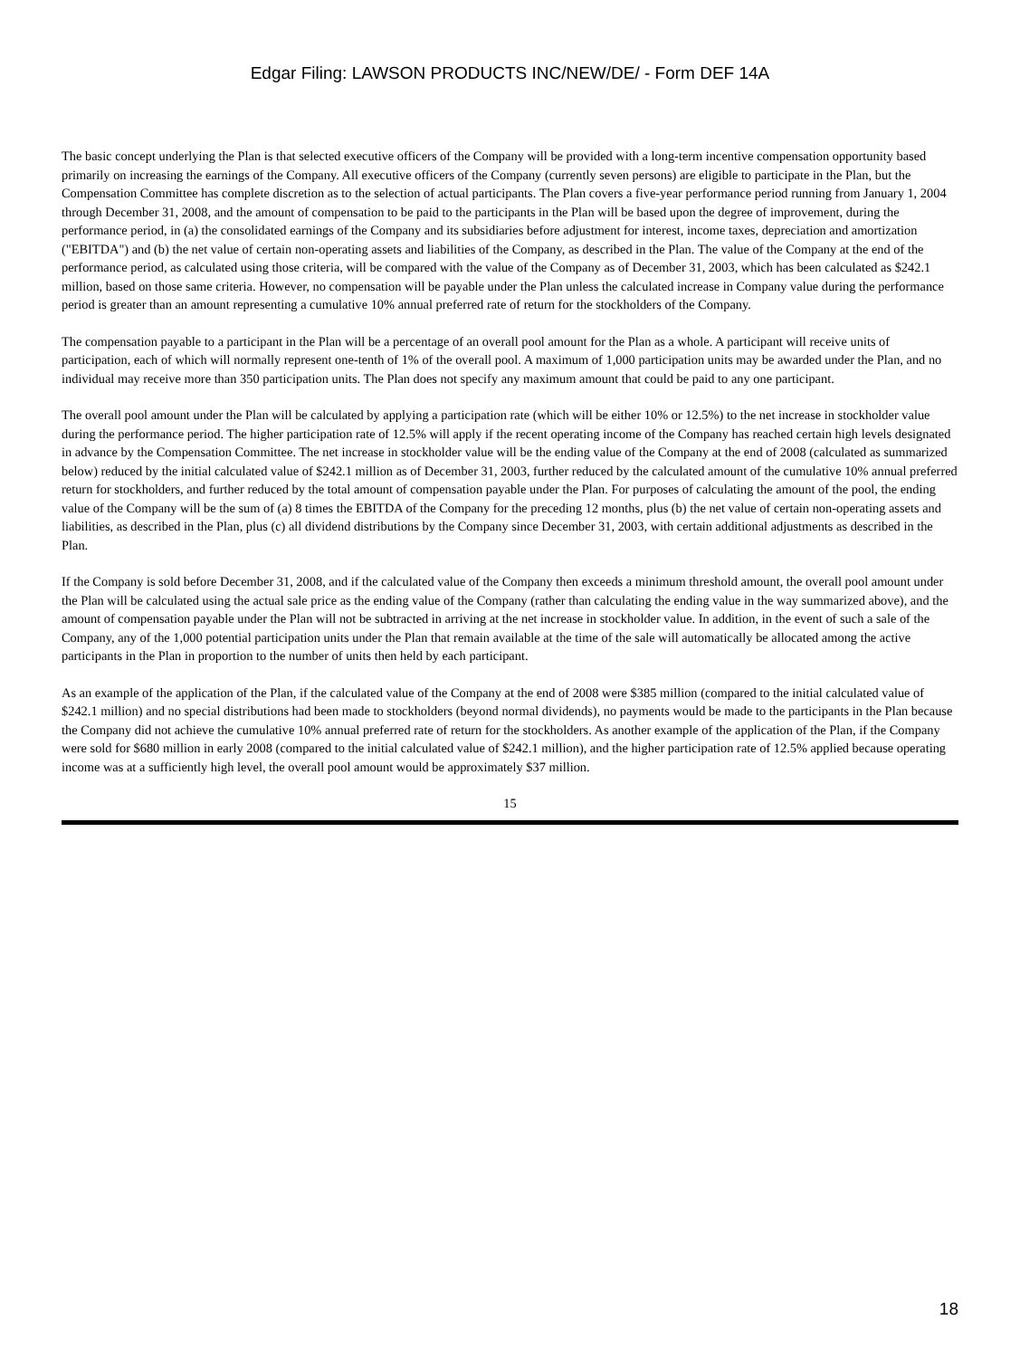Edgar Filing: LAWSON PRODUCTS INC/NEW/DE/ - Form DEF 14A
The basic concept underlying the Plan is that selected executive officers of the Company will be provided with a long-term incentive compensation opportunity based primarily on increasing the earnings of the Company. All executive officers of the Company (currently seven persons) are eligible to participate in the Plan, but the Compensation Committee has complete discretion as to the selection of actual participants. The Plan covers a five-year performance period running from January 1, 2004 through December 31, 2008, and the amount of compensation to be paid to the participants in the Plan will be based upon the degree of improvement, during the performance period, in (a) the consolidated earnings of the Company and its subsidiaries before adjustment for interest, income taxes, depreciation and amortization ("EBITDA") and (b) the net value of certain non-operating assets and liabilities of the Company, as described in the Plan. The value of the Company at the end of the performance period, as calculated using those criteria, will be compared with the value of the Company as of December 31, 2003, which has been calculated as $242.1 million, based on those same criteria. However, no compensation will be payable under the Plan unless the calculated increase in Company value during the performance period is greater than an amount representing a cumulative 10% annual preferred rate of return for the stockholders of the Company.
The compensation payable to a participant in the Plan will be a percentage of an overall pool amount for the Plan as a whole. A participant will receive units of participation, each of which will normally represent one-tenth of 1% of the overall pool. A maximum of 1,000 participation units may be awarded under the Plan, and no individual may receive more than 350 participation units. The Plan does not specify any maximum amount that could be paid to any one participant.
The overall pool amount under the Plan will be calculated by applying a participation rate (which will be either 10% or 12.5%) to the net increase in stockholder value during the performance period. The higher participation rate of 12.5% will apply if the recent operating income of the Company has reached certain high levels designated in advance by the Compensation Committee. The net increase in stockholder value will be the ending value of the Company at the end of 2008 (calculated as summarized below) reduced by the initial calculated value of $242.1 million as of December 31, 2003, further reduced by the calculated amount of the cumulative 10% annual preferred return for stockholders, and further reduced by the total amount of compensation payable under the Plan. For purposes of calculating the amount of the pool, the ending value of the Company will be the sum of (a) 8 times the EBITDA of the Company for the preceding 12 months, plus (b) the net value of certain non-operating assets and liabilities, as described in the Plan, plus (c) all dividend distributions by the Company since December 31, 2003, with certain additional adjustments as described in the Plan.
If the Company is sold before December 31, 2008, and if the calculated value of the Company then exceeds a minimum threshold amount, the overall pool amount under the Plan will be calculated using the actual sale price as the ending value of the Company (rather than calculating the ending value in the way summarized above), and the amount of compensation payable under the Plan will not be subtracted in arriving at the net increase in stockholder value. In addition, in the event of such a sale of the Company, any of the 1,000 potential participation units under the Plan that remain available at the time of the sale will automatically be allocated among the active participants in the Plan in proportion to the number of units then held by each participant.
As an example of the application of the Plan, if the calculated value of the Company at the end of 2008 were $385 million (compared to the initial calculated value of $242.1 million) and no special distributions had been made to stockholders (beyond normal dividends), no payments would be made to the participants in the Plan because the Company did not achieve the cumulative 10% annual preferred rate of return for the stockholders. As another example of the application of the Plan, if the Company were sold for $680 million in early 2008 (compared to the initial calculated value of $242.1 million), and the higher participation rate of 12.5% applied because operating income was at a sufficiently high level, the overall pool amount would be approximately $37 million.
15
18